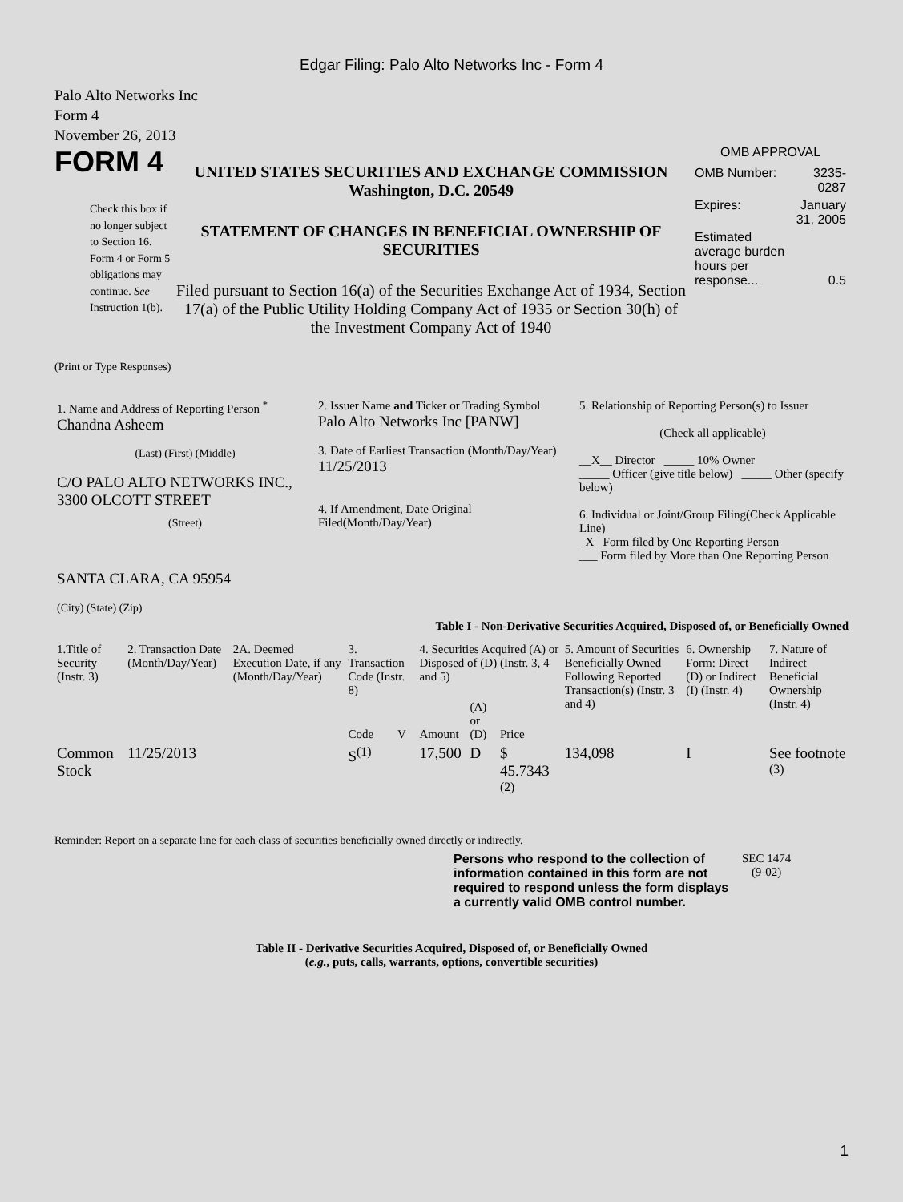Edgar Filing: Palo Alto Networks Inc - Form 4
Palo Alto Networks Inc
Form 4
November 26, 2013
FORM 4
Check this box if no longer subject to Section 16. Form 4 or Form 5 obligations may continue. See Instruction 1(b).
UNITED STATES SECURITIES AND EXCHANGE COMMISSION
Washington, D.C. 20549
STATEMENT OF CHANGES IN BENEFICIAL OWNERSHIP OF SECURITIES
Filed pursuant to Section 16(a) of the Securities Exchange Act of 1934, Section 17(a) of the Public Utility Holding Company Act of 1935 or Section 30(h) of the Investment Company Act of 1940
OMB APPROVAL
| OMB Number: | 3235-0287 |
| Expires: | January 31, 2005 |
| Estimated average burden hours per response... | 0.5 |
(Print or Type Responses)
| 1. Name and Address of Reporting Person <sup>*</sup> Chandna Asheem (Last) (First) (Middle) C/O PALO ALTO NETWORKS INC., 3300 OLCOTT STREET (Street) SANTA CLARA, CA 95954 (City) (State) (Zip) | 2. Issuer Name and Ticker or Trading Symbol Palo Alto Networks Inc [PANW] 3. Date of Earliest Transaction (Month/Day/Year) 11/25/2013 4. If Amendment, Date Original Filed(Month/Day/Year) | 5. Relationship of Reporting Person(s) to Issuer (Check all applicable) __X__ Director _____ 10% Owner _____ Officer (give title below) _____ Other (specify below) 6. Individual or Joint/Group Filing(Check Applicable Line) _X_ Form filed by One Reporting Person ___ Form filed by More than One Reporting Person |
Table I - Non-Derivative Securities Acquired, Disposed of, or Beneficially Owned
| 1.Title of Security (Instr. 3) | 2. Transaction Date (Month/Day/Year) | 2A. Deemed Execution Date, if any (Month/Day/Year) | 3. Transaction Code (Instr. 8) | | 4. Securities Acquired (A) or Disposed of (D) (Instr. 3, 4 and 5) | | | 5. Amount of Securities Beneficially Owned Following Reported Transaction(s) (Instr. 3 and 4) | 6. Ownership Form: Direct (D) or Indirect (I) (Instr. 4) | 7. Nature of Indirect Beneficial Ownership (Instr. 4) |
| | | | Code | V | Amount | (A) or (D) | Price | | | |
| Common Stock | 11/25/2013 | | S<sup>(1)</sup> | | 17,500 | D | $ 45.7343 <sup>(2)</sup> | 134,098 | I | See footnote <sup>(3)</sup> |
Reminder: Report on a separate line for each class of securities beneficially owned directly or indirectly.
Persons who respond to the collection of information contained in this form are not required to respond unless the form displays a currently valid OMB control number.
SEC 1474
(9-02)
Table II - Derivative Securities Acquired, Disposed of, or Beneficially Owned
(e.g., puts, calls, warrants, options, convertible securities)
1